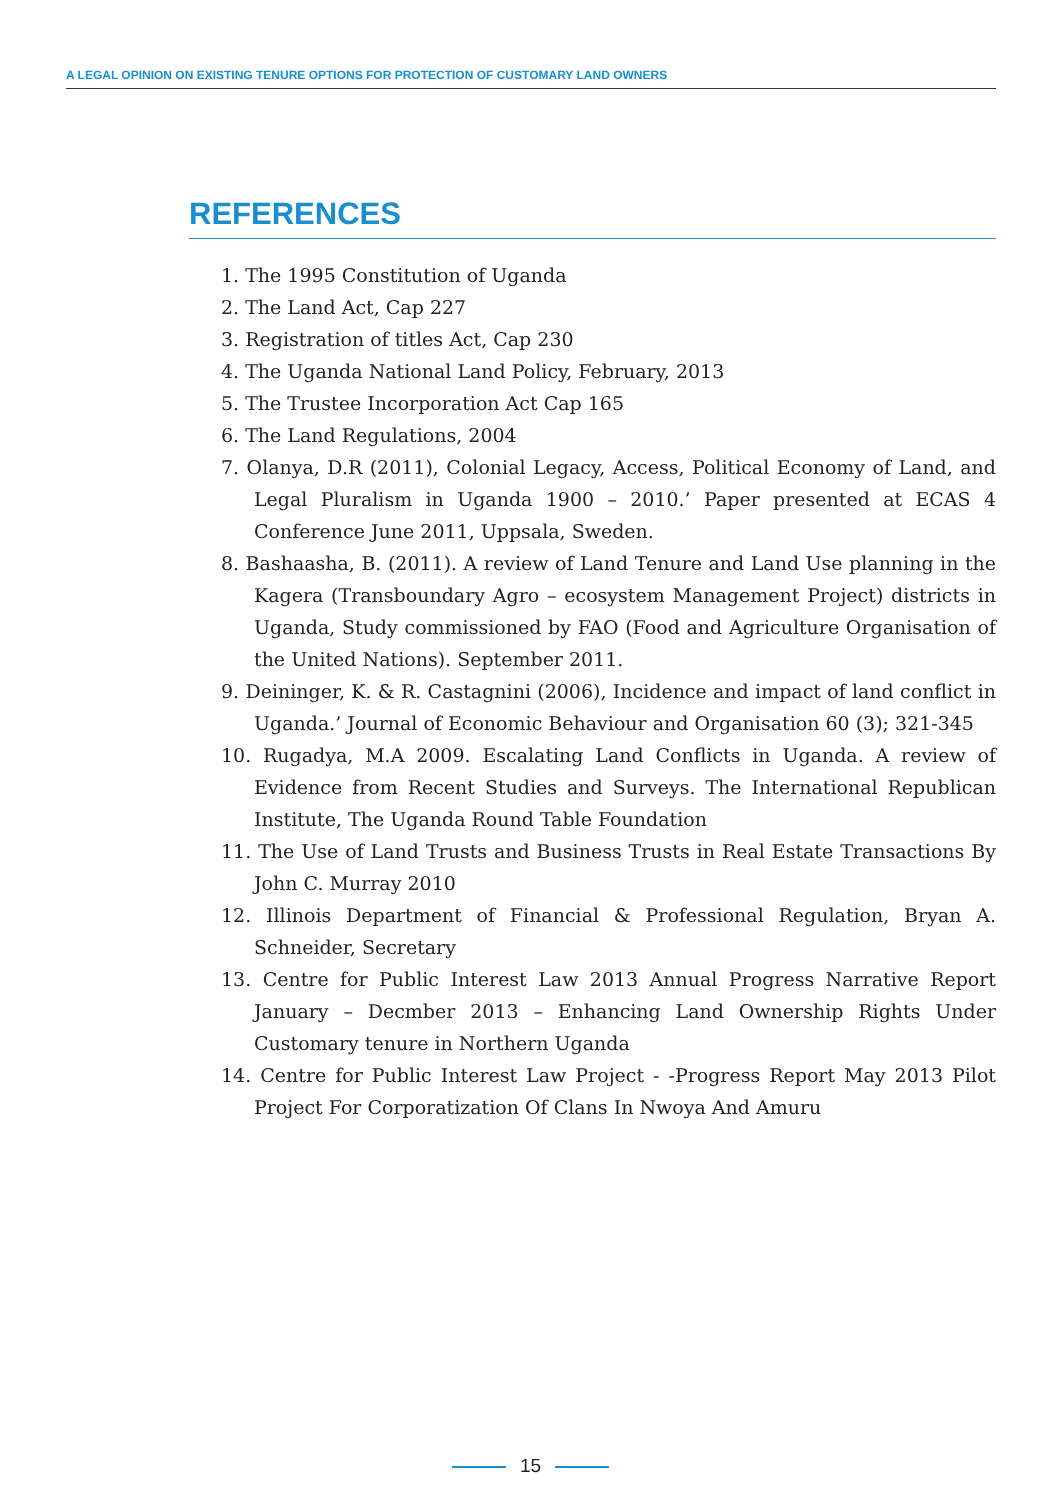A LEGAL OPINION ON EXISTING TENURE OPTIONS FOR PROTECTION OF CUSTOMARY LAND OWNERS
REFERENCES
1. The 1995 Constitution of Uganda
2. The Land Act, Cap 227
3. Registration of titles Act, Cap 230
4. The Uganda National Land Policy, February, 2013
5. The Trustee Incorporation Act Cap 165
6. The Land Regulations, 2004
7. Olanya, D.R (2011), Colonial Legacy, Access, Political Economy of Land, and Legal Pluralism in Uganda 1900 – 2010.’ Paper presented at ECAS 4 Conference June 2011, Uppsala, Sweden.
8. Bashaasha, B. (2011). A review of Land Tenure and Land Use planning in the Kagera (Transboundary Agro – ecosystem Management Project) districts in Uganda, Study commissioned by FAO (Food and Agriculture Organisation of the United Nations). September 2011.
9. Deininger, K. & R. Castagnini (2006), Incidence and impact of land conflict in Uganda.’ Journal of Economic Behaviour and Organisation 60 (3); 321-345
10. Rugadya, M.A 2009. Escalating Land Conflicts in Uganda. A review of Evidence from Recent Studies and Surveys. The International Republican Institute, The Uganda Round Table Foundation
11. The Use of Land Trusts and Business Trusts in Real Estate Transactions By John C. Murray 2010
12. Illinois Department of Financial & Professional Regulation, Bryan A. Schneider, Secretary
13. Centre for Public Interest Law 2013 Annual Progress Narrative Report January – Decmber 2013 – Enhancing Land Ownership Rights Under Customary tenure in Northern Uganda
14. Centre for Public Interest Law Project - -Progress Report May 2013 Pilot Project For Corporatization Of Clans In Nwoya And Amuru
15